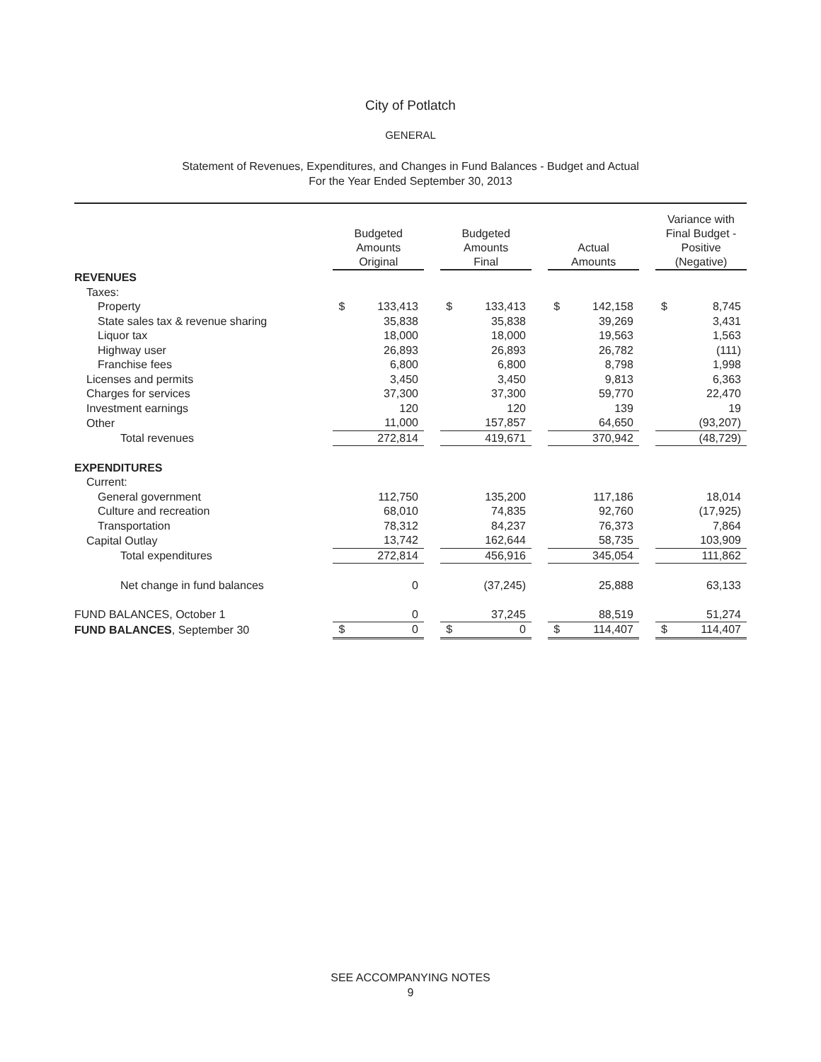City of Potlatch
GENERAL
Statement of Revenues, Expenditures, and Changes in Fund Balances - Budget and Actual
For the Year Ended September 30, 2013
| | Budgeted Amounts Original | | | Budgeted Amounts Final | | | Actual Amounts | | | Variance with Final Budget - Positive (Negative) | |
| --- | --- | --- | --- | --- | --- | --- | --- | --- | --- | --- | --- |
| REVENUES | | | | | | | | | | | |
| Taxes: | | | | | | | | | | | |
| Property | $ | 133,413 | | $ | 133,413 | | $ | 142,158 | | $ | 8,745 |
| State sales tax & revenue sharing | | 35,838 | | | 35,838 | | | 39,269 | | | 3,431 |
| Liquor tax | | 18,000 | | | 18,000 | | | 19,563 | | | 1,563 |
| Highway user | | 26,893 | | | 26,893 | | | 26,782 | | | (111) |
| Franchise fees | | 6,800 | | | 6,800 | | | 8,798 | | | 1,998 |
| Licenses and permits | | 3,450 | | | 3,450 | | | 9,813 | | | 6,363 |
| Charges for services | | 37,300 | | | 37,300 | | | 59,770 | | | 22,470 |
| Investment earnings | | 120 | | | 120 | | | 139 | | | 19 |
| Other | | 11,000 | | | 157,857 | | | 64,650 | | | (93,207) |
| Total revenues | | 272,814 | | | 419,671 | | | 370,942 | | | (48,729) |
| EXPENDITURES | | | | | | | | | | | |
| Current: | | | | | | | | | | | |
| General government | | 112,750 | | | 135,200 | | | 117,186 | | | 18,014 |
| Culture and recreation | | 68,010 | | | 74,835 | | | 92,760 | | | (17,925) |
| Transportation | | 78,312 | | | 84,237 | | | 76,373 | | | 7,864 |
| Capital Outlay | | 13,742 | | | 162,644 | | | 58,735 | | | 103,909 |
| Total expenditures | | 272,814 | | | 456,916 | | | 345,054 | | | 111,862 |
| Net change in fund balances | | 0 | | | (37,245) | | | 25,888 | | | 63,133 |
| FUND BALANCES, October 1 | | 0 | | | 37,245 | | | 88,519 | | | 51,274 |
| FUND BALANCES , September 30 | $ | 0 | | $ | 0 | | $ | 114,407 | | $ | 114,407 |
SEE ACCOMPANYING NOTES
9